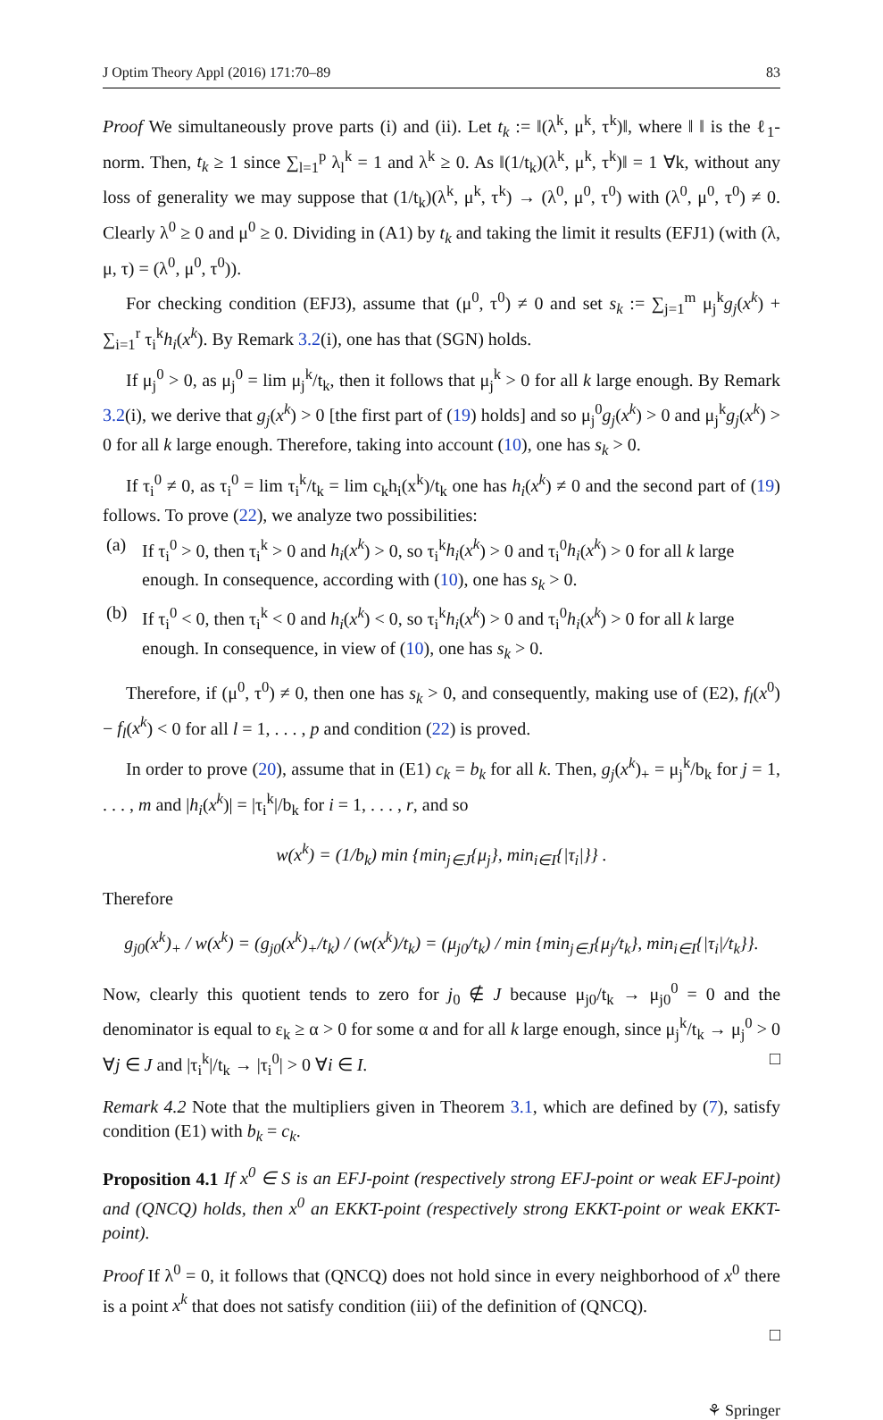J Optim Theory Appl (2016) 171:70–89 83
Proof We simultaneously prove parts (i) and (ii). Let t<sub>k</sub> := ‖(λ<sup>k</sup>, μ<sup>k</sup>, τ<sup>k</sup>)‖, where ‖ ‖ is the ℓ<sub>1</sub>-norm. Then, t<sub>k</sub> ≥ 1 since ∑<sub>l=1</sub><sup>p</sup> λ<sub>l</sub><sup>k</sup> = 1 and λ<sup>k</sup> ≥ 0. As ‖(1/t<sub>k</sub>)(λ<sup>k</sup>, μ<sup>k</sup>, τ<sup>k</sup>)‖ = 1 ∀k, without any loss of generality we may suppose that (1/t<sub>k</sub>)(λ<sup>k</sup>, μ<sup>k</sup>, τ<sup>k</sup>) → (λ<sup>0</sup>, μ<sup>0</sup>, τ<sup>0</sup>) with (λ<sup>0</sup>, μ<sup>0</sup>, τ<sup>0</sup>) ≠ 0. Clearly λ<sup>0</sup> ≥ 0 and μ<sup>0</sup> ≥ 0. Dividing in (A1) by t<sub>k</sub> and taking the limit it results (EFJ1) (with (λ, μ, τ) = (λ<sup>0</sup>, μ<sup>0</sup>, τ<sup>0</sup>)).
For checking condition (EFJ3), assume that (μ<sup>0</sup>, τ<sup>0</sup>) ≠ 0 and set s<sub>k</sub> := ∑<sub>j=1</sub><sup>m</sup> μ<sub>j</sub><sup>k</sup>g<sub>j</sub>(x<sup>k</sup>) + ∑<sub>i=1</sub><sup>r</sup> τ<sub>i</sub><sup>k</sup>h<sub>i</sub>(x<sup>k</sup>). By Remark 3.2(i), one has that (SGN) holds.
If μ<sub>j</sub><sup>0</sup> > 0, as μ<sub>j</sub><sup>0</sup> = lim μ<sub>j</sub><sup>k</sup>/t<sub>k</sub>, then it follows that μ<sub>j</sub><sup>k</sup> > 0 for all k large enough. By Remark 3.2(i), we derive that g<sub>j</sub>(x<sup>k</sup>) > 0 [the first part of (19) holds] and so μ<sub>j</sub><sup>0</sup>g<sub>j</sub>(x<sup>k</sup>) > 0 and μ<sub>j</sub><sup>k</sup>g<sub>j</sub>(x<sup>k</sup>) > 0 for all k large enough. Therefore, taking into account (10), one has s<sub>k</sub> > 0.
If τ<sub>i</sub><sup>0</sup> ≠ 0, as τ<sub>i</sub><sup>0</sup> = lim τ<sub>i</sub><sup>k</sup>/t<sub>k</sub> = lim c<sub>k</sub>h<sub>i</sub>(x<sup>k</sup>)/t<sub>k</sub> one has h<sub>i</sub>(x<sup>k</sup>) ≠ 0 and the second part of (19) follows. To prove (22), we analyze two possibilities:
(a) If τ<sub>i</sub><sup>0</sup> > 0, then τ<sub>i</sub><sup>k</sup> > 0 and h<sub>i</sub>(x<sup>k</sup>) > 0, so τ<sub>i</sub><sup>k</sup>h<sub>i</sub>(x<sup>k</sup>) > 0 and τ<sub>i</sub><sup>0</sup>h<sub>i</sub>(x<sup>k</sup>) > 0 for all k large enough. In consequence, according with (10), one has s<sub>k</sub> > 0.
(b) If τ<sub>i</sub><sup>0</sup> < 0, then τ<sub>i</sub><sup>k</sup> < 0 and h<sub>i</sub>(x<sup>k</sup>) < 0, so τ<sub>i</sub><sup>k</sup>h<sub>i</sub>(x<sup>k</sup>) > 0 and τ<sub>i</sub><sup>0</sup>h<sub>i</sub>(x<sup>k</sup>) > 0 for all k large enough. In consequence, in view of (10), one has s<sub>k</sub> > 0.
Therefore, if (μ<sup>0</sup>, τ<sup>0</sup>) ≠ 0, then one has s<sub>k</sub> > 0, and consequently, making use of (E2), f<sub>l</sub>(x<sup>0</sup>) − f<sub>l</sub>(x<sup>k</sup>) < 0 for all l = 1, . . . , p and condition (22) is proved.
In order to prove (20), assume that in (E1) c<sub>k</sub> = b<sub>k</sub> for all k. Then, g<sub>j</sub>(x<sup>k</sup>)<sub>+</sub> = μ<sub>j</sub><sup>k</sup>/b<sub>k</sub> for j = 1, . . . , m and |h<sub>i</sub>(x<sup>k</sup>)| = |τ<sub>i</sub><sup>k</sup>|/b<sub>k</sub> for i = 1, . . . , r, and so
w(x<sup>k</sup>) = (1/b<sub>k</sub>) min {min<sub>j∈J</sub>{μ<sub>j</sub>}, min<sub>i∈I</sub>{|τ<sub>i</sub>|}} .
Therefore
g<sub>j0</sub>(x<sup>k</sup>)<sub>+</sub> / w(x<sup>k</sup>) = (g<sub>j0</sub>(x<sup>k</sup>)<sub>+</sub>/t<sub>k</sub>) / (w(x<sup>k</sup>)/t<sub>k</sub>) = (μ<sub>j0</sub>/t<sub>k</sub>) / min {min<sub>j∈J</sub>{μ<sub>j</sub>/t<sub>k</sub>}, min<sub>i∈I</sub>{|τ<sub>i</sub>|/t<sub>k</sub>}}.
Now, clearly this quotient tends to zero for j<sub>0</sub> ∉ J because μ<sub>j0</sub>/t<sub>k</sub> → μ<sub>j0</sub><sup>0</sup> = 0 and the denominator is equal to ε<sub>k</sub> ≥ α > 0 for some α and for all k large enough, since μ<sub>j</sub><sup>k</sup>/t<sub>k</sub> → μ<sub>j</sub><sup>0</sup> > 0 ∀j ∈ J and |τ<sub>i</sub><sup>k</sup>|/t<sub>k</sub> → |τ<sub>i</sub><sup>0</sup>| > 0 ∀i ∈ I. □
Remark 4.2 Note that the multipliers given in Theorem 3.1, which are defined by (7), satisfy condition (E1) with b<sub>k</sub> = c<sub>k</sub>.
Proposition 4.1 If x<sup>0</sup> ∈ S is an EFJ-point (respectively strong EFJ-point or weak EFJ-point) and (QNCQ) holds, then x<sup>0</sup> an EKKT-point (respectively strong EKKT-point or weak EKKT-point).
Proof If λ<sup>0</sup> = 0, it follows that (QNCQ) does not hold since in every neighborhood of x<sup>0</sup> there is a point x<sup>k</sup> that does not satisfy condition (iii) of the definition of (QNCQ).
□
⚘ Springer